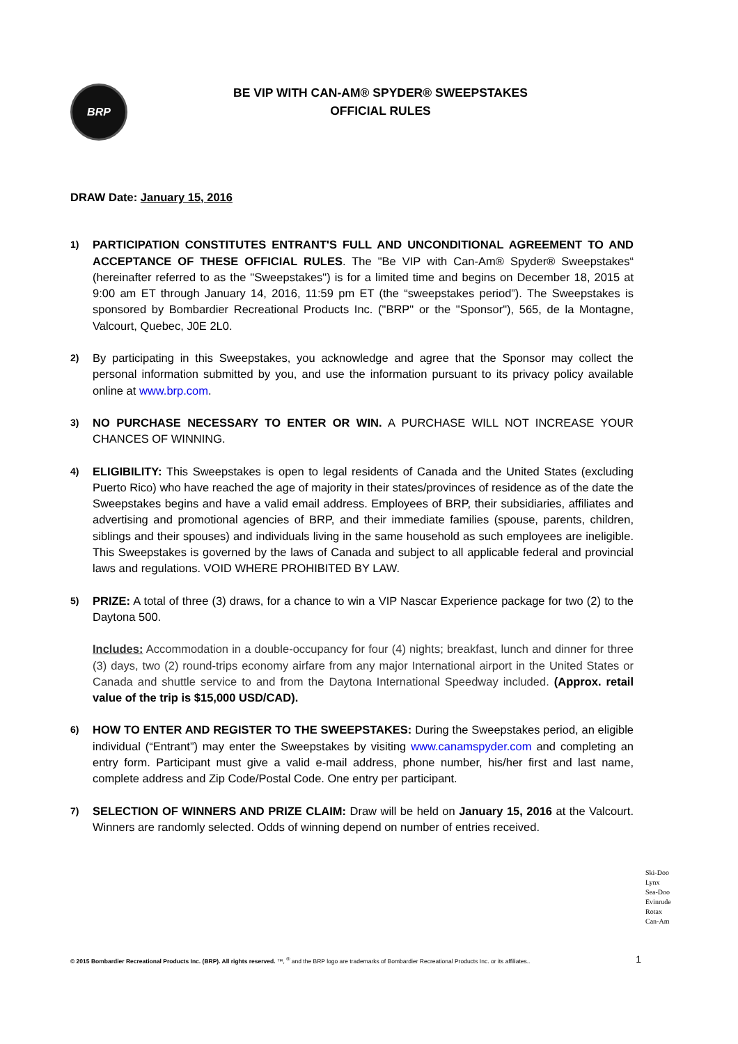BRP
BE VIP WITH CAN-AM® SPYDER® SWEEPSTAKES
OFFICIAL RULES
DRAW Date: January 15, 2016
1)
PARTICIPATION CONSTITUTES ENTRANT'S FULL AND UNCONDITIONAL AGREEMENT TO AND ACCEPTANCE OF THESE OFFICIAL RULES. The "Be VIP with Can-Am® Spyder® Sweepstakes“ (hereinafter referred to as the "Sweepstakes") is for a limited time and begins on December 18, 2015 at 9:00 am ET through January 14, 2016, 11:59 pm ET (the “sweepstakes period”). The Sweepstakes is sponsored by Bombardier Recreational Products Inc. ("BRP" or the "Sponsor"), 565, de la Montagne, Valcourt, Quebec, J0E 2L0.
2)
By participating in this Sweepstakes, you acknowledge and agree that the Sponsor may collect the personal information submitted by you, and use the information pursuant to its privacy policy available online at www.brp.com.
3)
NO PURCHASE NECESSARY TO ENTER OR WIN. A PURCHASE WILL NOT INCREASE YOUR CHANCES OF WINNING.
4)
ELIGIBILITY: This Sweepstakes is open to legal residents of Canada and the United States (excluding Puerto Rico) who have reached the age of majority in their states/provinces of residence as of the date the Sweepstakes begins and have a valid email address. Employees of BRP, their subsidiaries, affiliates and advertising and promotional agencies of BRP, and their immediate families (spouse, parents, children, siblings and their spouses) and individuals living in the same household as such employees are ineligible. This Sweepstakes is governed by the laws of Canada and subject to all applicable federal and provincial laws and regulations. VOID WHERE PROHIBITED BY LAW.
5)
PRIZE: A total of three (3) draws, for a chance to win a VIP Nascar Experience package for two (2) to the Daytona 500.
Includes: Accommodation in a double-occupancy for four (4) nights; breakfast, lunch and dinner for three (3) days, two (2) round-trips economy airfare from any major International airport in the United States or Canada and shuttle service to and from the Daytona International Speedway included. (Approx. retail value of the trip is $15,000 USD/CAD).
6)
HOW TO ENTER AND REGISTER TO THE SWEEPSTAKES: During the Sweepstakes period, an eligible individual (“Entrant”) may enter the Sweepstakes by visiting www.canamspyder.com and completing an entry form. Participant must give a valid e-mail address, phone number, his/her first and last name, complete address and Zip Code/Postal Code. One entry per participant.
7)
SELECTION OF WINNERS AND PRIZE CLAIM: Draw will be held on January 15, 2016 at the Valcourt. Winners are randomly selected. Odds of winning depend on number of entries received.
Ski-Doo
Lynx
Sea-Doo
Evinrude
Rotax
Can-Am
© 2015 Bombardier Recreational Products Inc. (BRP). All rights reserved. ™, <sup>®</sup> and the BRP logo are trademarks of Bombardier Recreational Products Inc. or its affiliates.. 1